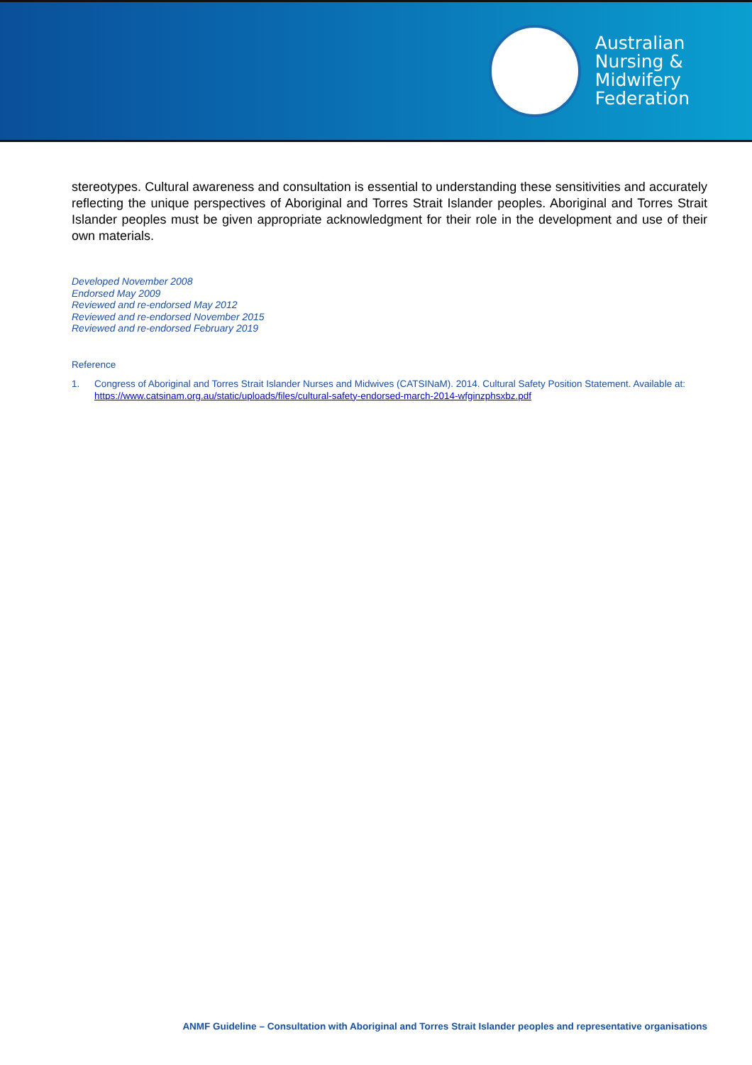Australian
Nursing &
Midwifery
Federation
stereotypes. Cultural awareness and consultation is essential to understanding these sensitivities and accurately reflecting the unique perspectives of Aboriginal and Torres Strait Islander peoples. Aboriginal and Torres Strait Islander peoples must be given appropriate acknowledgment for their role in the development and use of their own materials.
Developed November 2008
Endorsed May 2009
Reviewed and re-endorsed May 2012
Reviewed and re-endorsed November 2015
Reviewed and re-endorsed February 2019
Reference
1. Congress of Aboriginal and Torres Strait Islander Nurses and Midwives (CATSINaM). 2014. Cultural Safety Position Statement. Available at: https://www.catsinam.org.au/static/uploads/files/cultural-safety-endorsed-march-2014-wfginzphsxbz.pdf
ANMF Guideline – Consultation with Aboriginal and Torres Strait Islander peoples and representative organisations